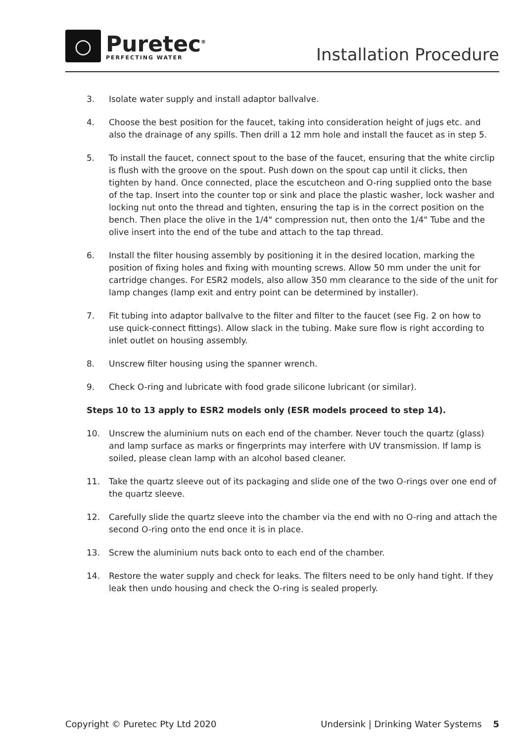○
Puretec<sup>®</sup>
PERFECTING WATER
Installation Procedure
3. Isolate water supply and install adaptor ballvalve.
4. Choose the best position for the faucet, taking into consideration height of jugs etc. and also the drainage of any spills. Then drill a 12 mm hole and install the faucet as in step 5.
5. To install the faucet, connect spout to the base of the faucet, ensuring that the white circlip is flush with the groove on the spout. Push down on the spout cap until it clicks, then tighten by hand. Once connected, place the escutcheon and O-ring supplied onto the base of the tap. Insert into the counter top or sink and place the plastic washer, lock washer and locking nut onto the thread and tighten, ensuring the tap is in the correct position on the bench. Then place the olive in the 1/4" compression nut, then onto the 1/4" Tube and the olive insert into the end of the tube and attach to the tap thread.
6. Install the filter housing assembly by positioning it in the desired location, marking the position of fixing holes and fixing with mounting screws. Allow 50 mm under the unit for cartridge changes. For ESR2 models, also allow 350 mm clearance to the side of the unit for lamp changes (lamp exit and entry point can be determined by installer).
7. Fit tubing into adaptor ballvalve to the filter and filter to the faucet (see Fig. 2 on how to use quick-connect fittings). Allow slack in the tubing. Make sure flow is right according to inlet outlet on housing assembly.
8. Unscrew filter housing using the spanner wrench.
9. Check O-ring and lubricate with food grade silicone lubricant (or similar).
Steps 10 to 13 apply to ESR2 models only (ESR models proceed to step 14).
10. Unscrew the aluminium nuts on each end of the chamber. Never touch the quartz (glass) and lamp surface as marks or fingerprints may interfere with UV transmission. If lamp is soiled, please clean lamp with an alcohol based cleaner.
11. Take the quartz sleeve out of its packaging and slide one of the two O-rings over one end of the quartz sleeve.
12. Carefully slide the quartz sleeve into the chamber via the end with no O-ring and attach the second O-ring onto the end once it is in place.
13. Screw the aluminium nuts back onto to each end of the chamber.
14. Restore the water supply and check for leaks. The filters need to be only hand tight. If they leak then undo housing and check the O-ring is sealed properly.
Copyright © Puretec Pty Ltd 2020 Undersink | Drinking Water Systems 5